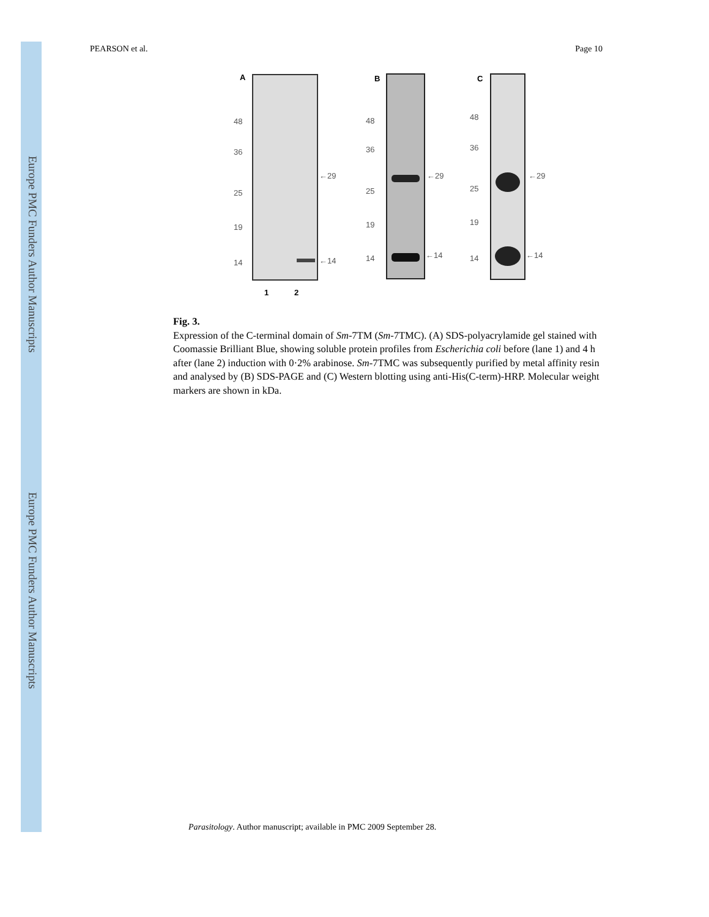Europe PMC Funders Author Manuscripts
Europe PMC Funders Author Manuscripts
PEARSON et al. Page 10
A
48
36
25
19
14
←29
←14
1
2
B
48
36
25
19
14
←29
←14
C
48
36
25
19
14
←29
←14
Fig. 3.
Expression of the C-terminal domain of Sm-7TM (Sm-7TMC). (A) SDS-polyacrylamide gel stained with Coomassie Brilliant Blue, showing soluble protein profiles from Escherichia coli before (lane 1) and 4 h after (lane 2) induction with 0·2% arabinose. Sm-7TMC was subsequently purified by metal affinity resin and analysed by (B) SDS-PAGE and (C) Western blotting using anti-His(C-term)-HRP. Molecular weight markers are shown in kDa.
Parasitology. Author manuscript; available in PMC 2009 September 28.